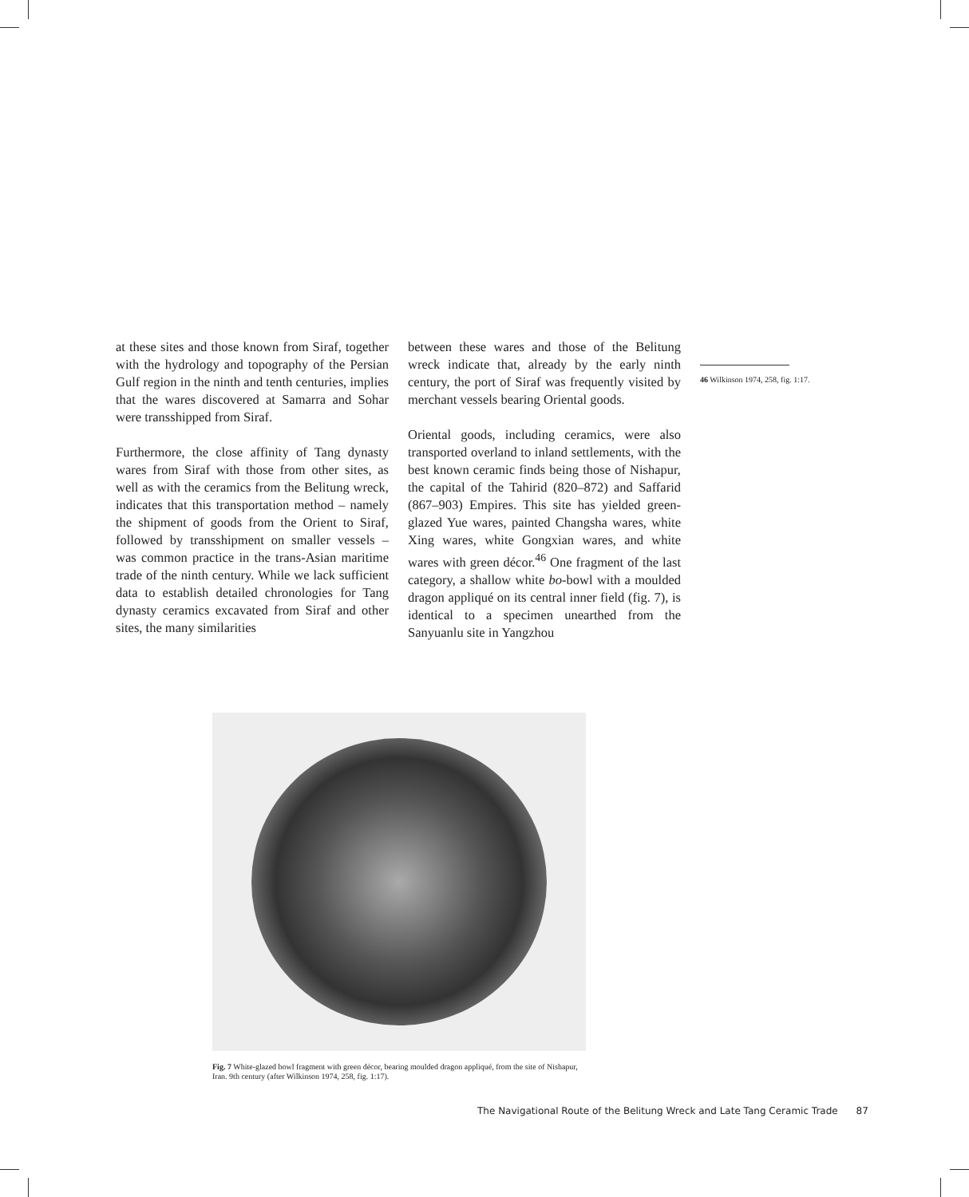at these sites and those known from Siraf, together with the hydrology and topography of the Persian Gulf region in the ninth and tenth centuries, implies that the wares discovered at Samarra and Sohar were transshipped from Siraf.
Furthermore, the close affinity of Tang dynasty wares from Siraf with those from other sites, as well as with the ceramics from the Belitung wreck, indicates that this transportation method – namely the shipment of goods from the Orient to Siraf, followed by transshipment on smaller vessels – was common practice in the trans-Asian maritime trade of the ninth century. While we lack sufficient data to establish detailed chronologies for Tang dynasty ceramics excavated from Siraf and other sites, the many similarities
between these wares and those of the Belitung wreck indicate that, already by the early ninth century, the port of Siraf was frequently visited by merchant vessels bearing Oriental goods.
Oriental goods, including ceramics, were also transported overland to inland settlements, with the best known ceramic finds being those of Nishapur, the capital of the Tahirid (820–872) and Saffarid (867–903) Empires. This site has yielded green-glazed Yue wares, painted Changsha wares, white Xing wares, white Gongxian wares, and white wares with green décor.<sup>46</sup> One fragment of the last category, a shallow white bo-bowl with a moulded dragon appliqué on its central inner field (fig. 7), is identical to a specimen unearthed from the Sanyuanlu site in Yangzhou
46 Wilkinson 1974, 258, fig. 1:17.
Fig. 7 White-glazed bowl fragment with green décor, bearing moulded dragon appliqué, from the site of Nishapur, Iran. 9th century (after Wilkinson 1974, 258, fig. 1:17).
The Navigational Route of the Belitung Wreck and Late Tang Ceramic Trade 87